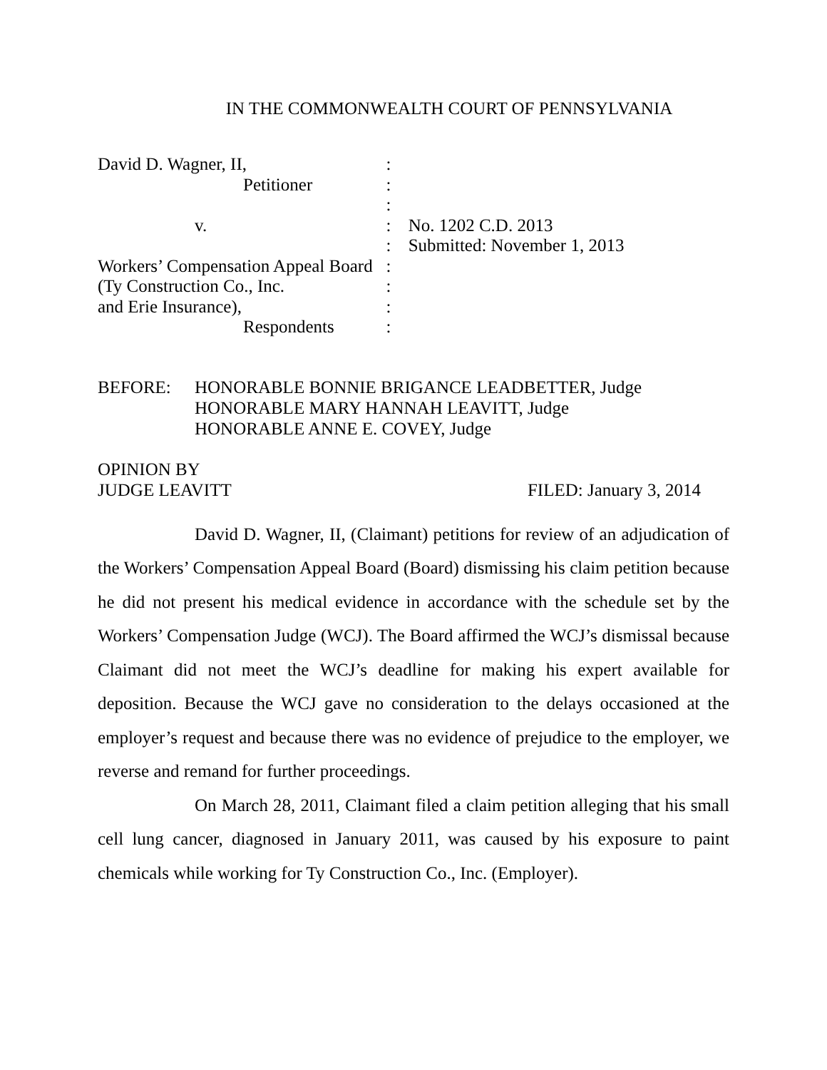IN THE COMMONWEALTH COURT OF PENNSYLVANIA
| David D. Wagner, II, | : | |
| Petitioner | : | |
| | : | |
| v. | : | No. 1202 C.D. 2013 |
| | : | Submitted: November 1, 2013 |
| Workers’ Compensation Appeal Board | : | |
| (Ty Construction Co., Inc. | : | |
| and Erie Insurance), | : | |
| Respondents | : | |
BEFORE: HONORABLE BONNIE BRIGANCE LEADBETTER, Judge
HONORABLE MARY HANNAH LEAVITT, Judge
HONORABLE ANNE E. COVEY, Judge
OPINION BY
JUDGE LEAVITT FILED: January 3, 2014
David D. Wagner, II, (Claimant) petitions for review of an adjudication of the Workers’ Compensation Appeal Board (Board) dismissing his claim petition because he did not present his medical evidence in accordance with the schedule set by the Workers’ Compensation Judge (WCJ). The Board affirmed the WCJ’s dismissal because Claimant did not meet the WCJ’s deadline for making his expert available for deposition. Because the WCJ gave no consideration to the delays occasioned at the employer’s request and because there was no evidence of prejudice to the employer, we reverse and remand for further proceedings.
On March 28, 2011, Claimant filed a claim petition alleging that his small cell lung cancer, diagnosed in January 2011, was caused by his exposure to paint chemicals while working for Ty Construction Co., Inc. (Employer).